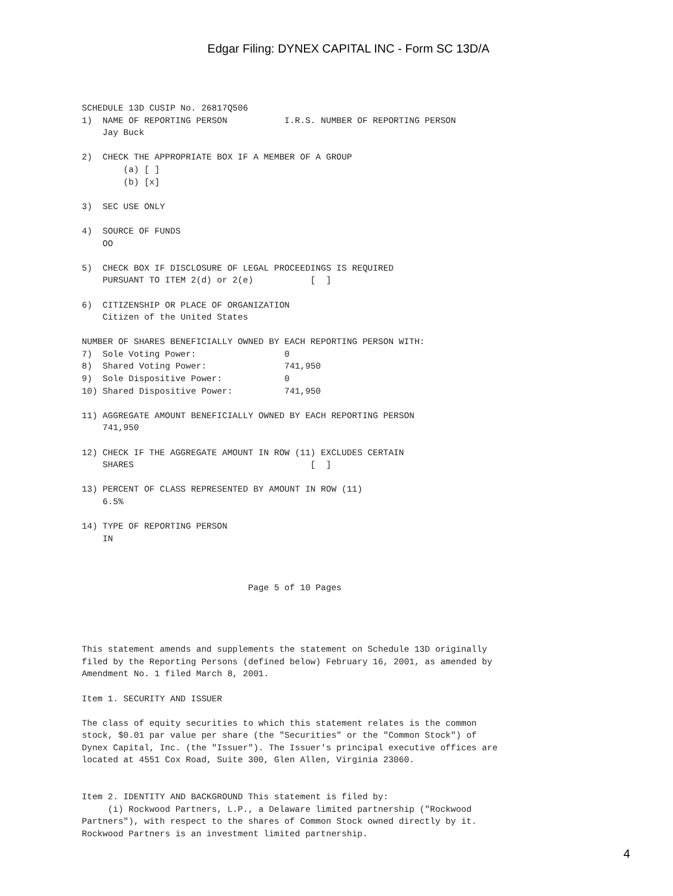Edgar Filing: DYNEX CAPITAL INC - Form SC 13D/A
SCHEDULE 13D CUSIP No. 26817Q506
1)  NAME OF REPORTING PERSON           I.R.S. NUMBER OF REPORTING PERSON
    Jay Buck

2)  CHECK THE APPROPRIATE BOX IF A MEMBER OF A GROUP
        (a) [ ]
        (b) [x]

3)  SEC USE ONLY

4)  SOURCE OF FUNDS
    OO

5)  CHECK BOX IF DISCLOSURE OF LEGAL PROCEEDINGS IS REQUIRED
    PURSUANT TO ITEM 2(d) or 2(e)           [  ]

6)  CITIZENSHIP OR PLACE OF ORGANIZATION
    Citizen of the United States

NUMBER OF SHARES BENEFICIALLY OWNED BY EACH REPORTING PERSON WITH:
7)  Sole Voting Power:                 0
8)  Shared Voting Power:               741,950
9)  Sole Dispositive Power:            0
10) Shared Dispositive Power:          741,950

11) AGGREGATE AMOUNT BENEFICIALLY OWNED BY EACH REPORTING PERSON
    741,950

12) CHECK IF THE AGGREGATE AMOUNT IN ROW (11) EXCLUDES CERTAIN
    SHARES                                  [  ]

13) PERCENT OF CLASS REPRESENTED BY AMOUNT IN ROW (11)
    6.5%

14) TYPE OF REPORTING PERSON
    IN



                                Page 5 of 10 Pages




This statement amends and supplements the statement on Schedule 13D originally
filed by the Reporting Persons (defined below) February 16, 2001, as amended by
Amendment No. 1 filed March 8, 2001.

Item 1. SECURITY AND ISSUER

The class of equity securities to which this statement relates is the common
stock, $0.01 par value per share (the "Securities" or the "Common Stock") of
Dynex Capital, Inc. (the "Issuer"). The Issuer's principal executive offices are
located at 4551 Cox Road, Suite 300, Glen Allen, Virginia 23060.


Item 2. IDENTITY AND BACKGROUND This statement is filed by:
     (i) Rockwood Partners, L.P., a Delaware limited partnership ("Rockwood
Partners"), with respect to the shares of Common Stock owned directly by it.
Rockwood Partners is an investment limited partnership.
4